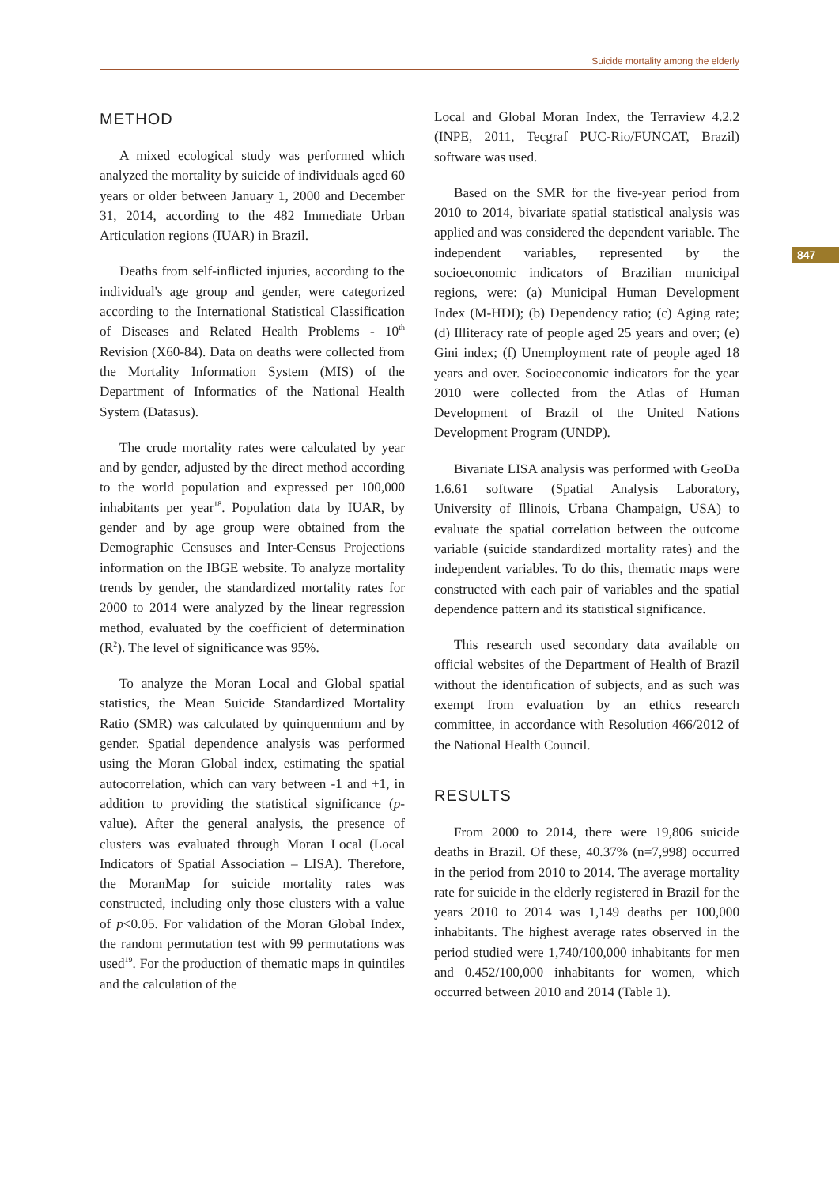Suicide mortality among the elderly
847
METHOD
A mixed ecological study was performed which analyzed the mortality by suicide of individuals aged 60 years or older between January 1, 2000 and December 31, 2014, according to the 482 Immediate Urban Articulation regions (IUAR) in Brazil.
Deaths from self-inflicted injuries, according to the individual's age group and gender, were categorized according to the International Statistical Classification of Diseases and Related Health Problems - 10<sup>th</sup> Revision (X60-84). Data on deaths were collected from the Mortality Information System (MIS) of the Department of Informatics of the National Health System (Datasus).
The crude mortality rates were calculated by year and by gender, adjusted by the direct method according to the world population and expressed per 100,000 inhabitants per year<sup>18</sup>. Population data by IUAR, by gender and by age group were obtained from the Demographic Censuses and Inter-Census Projections information on the IBGE website. To analyze mortality trends by gender, the standardized mortality rates for 2000 to 2014 were analyzed by the linear regression method, evaluated by the coefficient of determination (R<sup>2</sup>). The level of significance was 95%.
To analyze the Moran Local and Global spatial statistics, the Mean Suicide Standardized Mortality Ratio (SMR) was calculated by quinquennium and by gender. Spatial dependence analysis was performed using the Moran Global index, estimating the spatial autocorrelation, which can vary between -1 and +1, in addition to providing the statistical significance (p-value). After the general analysis, the presence of clusters was evaluated through Moran Local (Local Indicators of Spatial Association – LISA). Therefore, the MoranMap for suicide mortality rates was constructed, including only those clusters with a value of p<0.05. For validation of the Moran Global Index, the random permutation test with 99 permutations was used<sup>19</sup>. For the production of thematic maps in quintiles and the calculation of the
Local and Global Moran Index, the Terraview 4.2.2 (INPE, 2011, Tecgraf PUC-Rio/FUNCAT, Brazil) software was used.
Based on the SMR for the five-year period from 2010 to 2014, bivariate spatial statistical analysis was applied and was considered the dependent variable. The independent variables, represented by the socioeconomic indicators of Brazilian municipal regions, were: (a) Municipal Human Development Index (M-HDI); (b) Dependency ratio; (c) Aging rate; (d) Illiteracy rate of people aged 25 years and over; (e) Gini index; (f) Unemployment rate of people aged 18 years and over. Socioeconomic indicators for the year 2010 were collected from the Atlas of Human Development of Brazil of the United Nations Development Program (UNDP).
Bivariate LISA analysis was performed with GeoDa 1.6.61 software (Spatial Analysis Laboratory, University of Illinois, Urbana Champaign, USA) to evaluate the spatial correlation between the outcome variable (suicide standardized mortality rates) and the independent variables. To do this, thematic maps were constructed with each pair of variables and the spatial dependence pattern and its statistical significance.
This research used secondary data available on official websites of the Department of Health of Brazil without the identification of subjects, and as such was exempt from evaluation by an ethics research committee, in accordance with Resolution 466/2012 of the National Health Council.
RESULTS
From 2000 to 2014, there were 19,806 suicide deaths in Brazil. Of these, 40.37% (n=7,998) occurred in the period from 2010 to 2014. The average mortality rate for suicide in the elderly registered in Brazil for the years 2010 to 2014 was 1,149 deaths per 100,000 inhabitants. The highest average rates observed in the period studied were 1,740/100,000 inhabitants for men and 0.452/100,000 inhabitants for women, which occurred between 2010 and 2014 (Table 1).